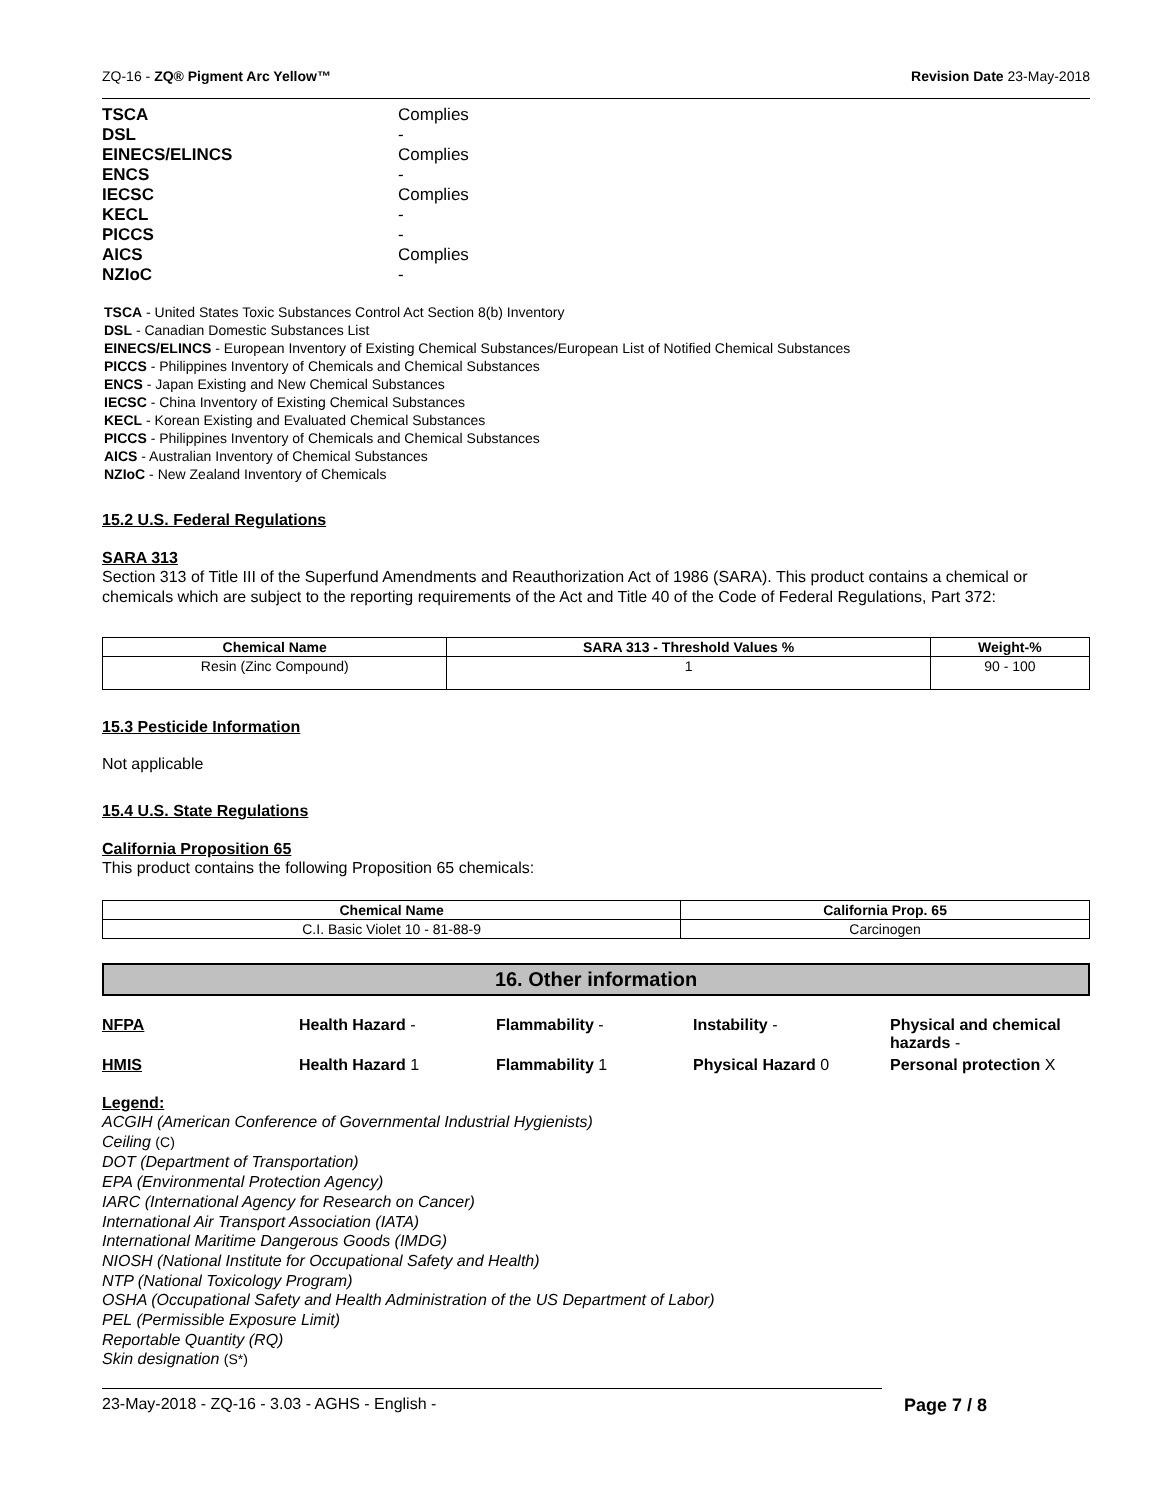ZQ-16 - ZQ® Pigment Arc Yellow™ Revision Date 23-May-2018
| TSCA | Complies |
| DSL | - |
| EINECS/ELINCS | Complies |
| ENCS | - |
| IECSC | Complies |
| KECL | - |
| PICCS | - |
| AICS | Complies |
| NZIoC | - |
TSCA - United States Toxic Substances Control Act Section 8(b) Inventory
DSL - Canadian Domestic Substances List
EINECS/ELINCS - European Inventory of Existing Chemical Substances/European List of Notified Chemical Substances
PICCS - Philippines Inventory of Chemicals and Chemical Substances
ENCS - Japan Existing and New Chemical Substances
IECSC - China Inventory of Existing Chemical Substances
KECL - Korean Existing and Evaluated Chemical Substances
PICCS - Philippines Inventory of Chemicals and Chemical Substances
AICS - Australian Inventory of Chemical Substances
NZIoC - New Zealand Inventory of Chemicals
15.2 U.S. Federal Regulations
SARA 313
Section 313 of Title III of the Superfund Amendments and Reauthorization Act of 1986 (SARA). This product contains a chemical or chemicals which are subject to the reporting requirements of the Act and Title 40 of the Code of Federal Regulations, Part 372:
| Chemical Name | SARA 313 - Threshold Values % | Weight-% |
| --- | --- | --- |
| Resin (Zinc Compound) | 1 | 90 - 100 |
15.3 Pesticide Information
Not applicable
15.4 U.S. State Regulations
California Proposition 65
This product contains the following Proposition 65 chemicals:
| Chemical Name | California Prop. 65 |
| --- | --- |
| C.I. Basic Violet 10 - 81-88-9 | Carcinogen |
16. Other information
NFPA Health Hazard - Flammability - Instability - Physical and chemical hazards - HMIS Health Hazard 1 Flammability 1 Physical Hazard 0 Personal protection X
Legend:
ACGIH (American Conference of Governmental Industrial Hygienists)
Ceiling (C)
DOT (Department of Transportation)
EPA (Environmental Protection Agency)
IARC (International Agency for Research on Cancer)
International Air Transport Association (IATA)
International Maritime Dangerous Goods (IMDG)
NIOSH (National Institute for Occupational Safety and Health)
NTP (National Toxicology Program)
OSHA (Occupational Safety and Health Administration of the US Department of Labor)
PEL (Permissible Exposure Limit)
Reportable Quantity (RQ)
Skin designation (S*)
23-May-2018 - ZQ-16 - 3.03 - AGHS - English - Page 7 / 8